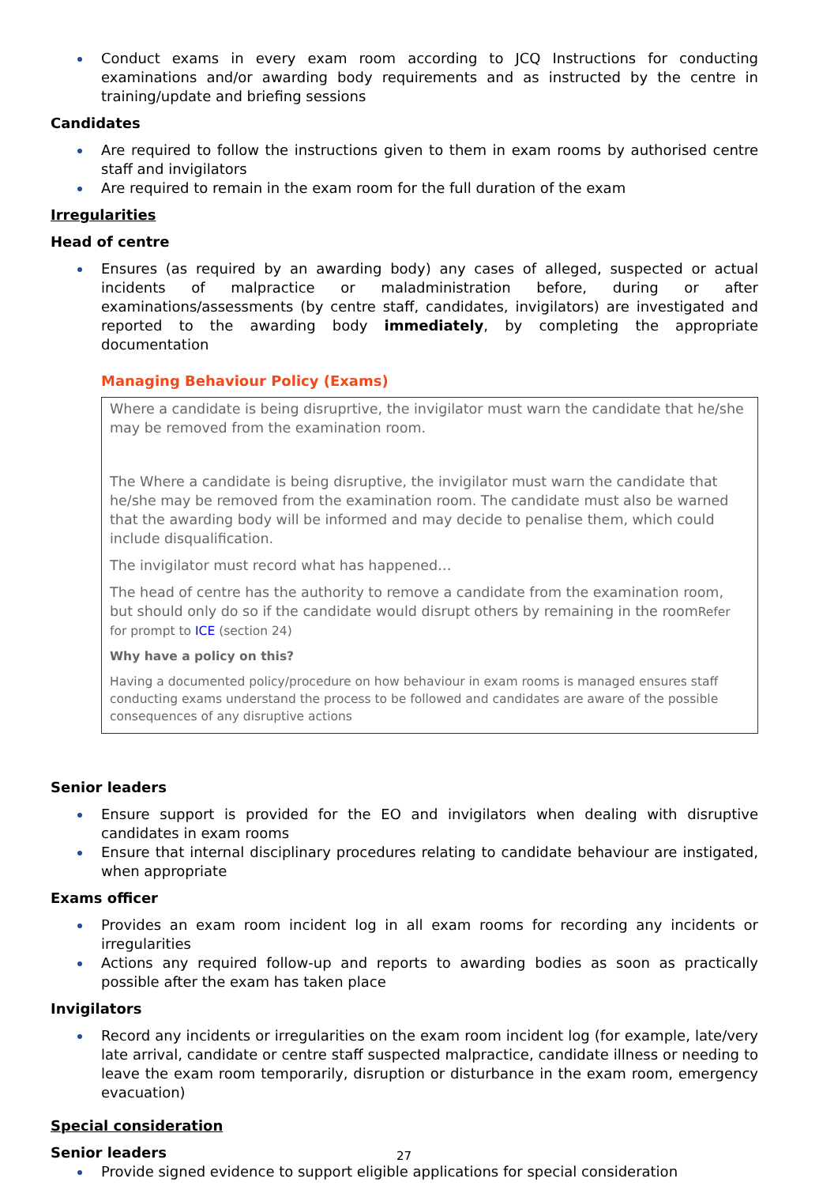Conduct exams in every exam room according to JCQ Instructions for conducting examinations and/or awarding body requirements and as instructed by the centre in training/update and briefing sessions
Candidates
Are required to follow the instructions given to them in exam rooms by authorised centre staff and invigilators
Are required to remain in the exam room for the full duration of the exam
Irregularities
Head of centre
Ensures (as required by an awarding body) any cases of alleged, suspected or actual incidents of malpractice or maladministration before, during or after examinations/assessments (by centre staff, candidates, invigilators) are investigated and reported to the awarding body immediately, by completing the appropriate documentation
Managing Behaviour Policy (Exams)
Where a candidate is being disruprtive, the invigilator must warn the candidate that he/she may be removed from the examination room.
The Where a candidate is being disruptive, the invigilator must warn the candidate that he/she may be removed from the examination room. The candidate must also be warned that the awarding body will be informed and may decide to penalise them, which could include disqualification.
The invigilator must record what has happened…
The head of centre has the authority to remove a candidate from the examination room, but should only do so if the candidate would disrupt others by remaining in the roomRefer for prompt to ICE (section 24)
Why have a policy on this?
Having a documented policy/procedure on how behaviour in exam rooms is managed ensures staff conducting exams understand the process to be followed and candidates are aware of the possible consequences of any disruptive actions
Senior leaders
Ensure support is provided for the EO and invigilators when dealing with disruptive candidates in exam rooms
Ensure that internal disciplinary procedures relating to candidate behaviour are instigated, when appropriate
Exams officer
Provides an exam room incident log in all exam rooms for recording any incidents or irregularities
Actions any required follow-up and reports to awarding bodies as soon as practically possible after the exam has taken place
Invigilators
Record any incidents or irregularities on the exam room incident log (for example, late/very late arrival, candidate or centre staff suspected malpractice, candidate illness or needing to leave the exam room temporarily, disruption or disturbance in the exam room, emergency evacuation)
Special consideration
Senior leaders
Provide signed evidence to support eligible applications for special consideration
27